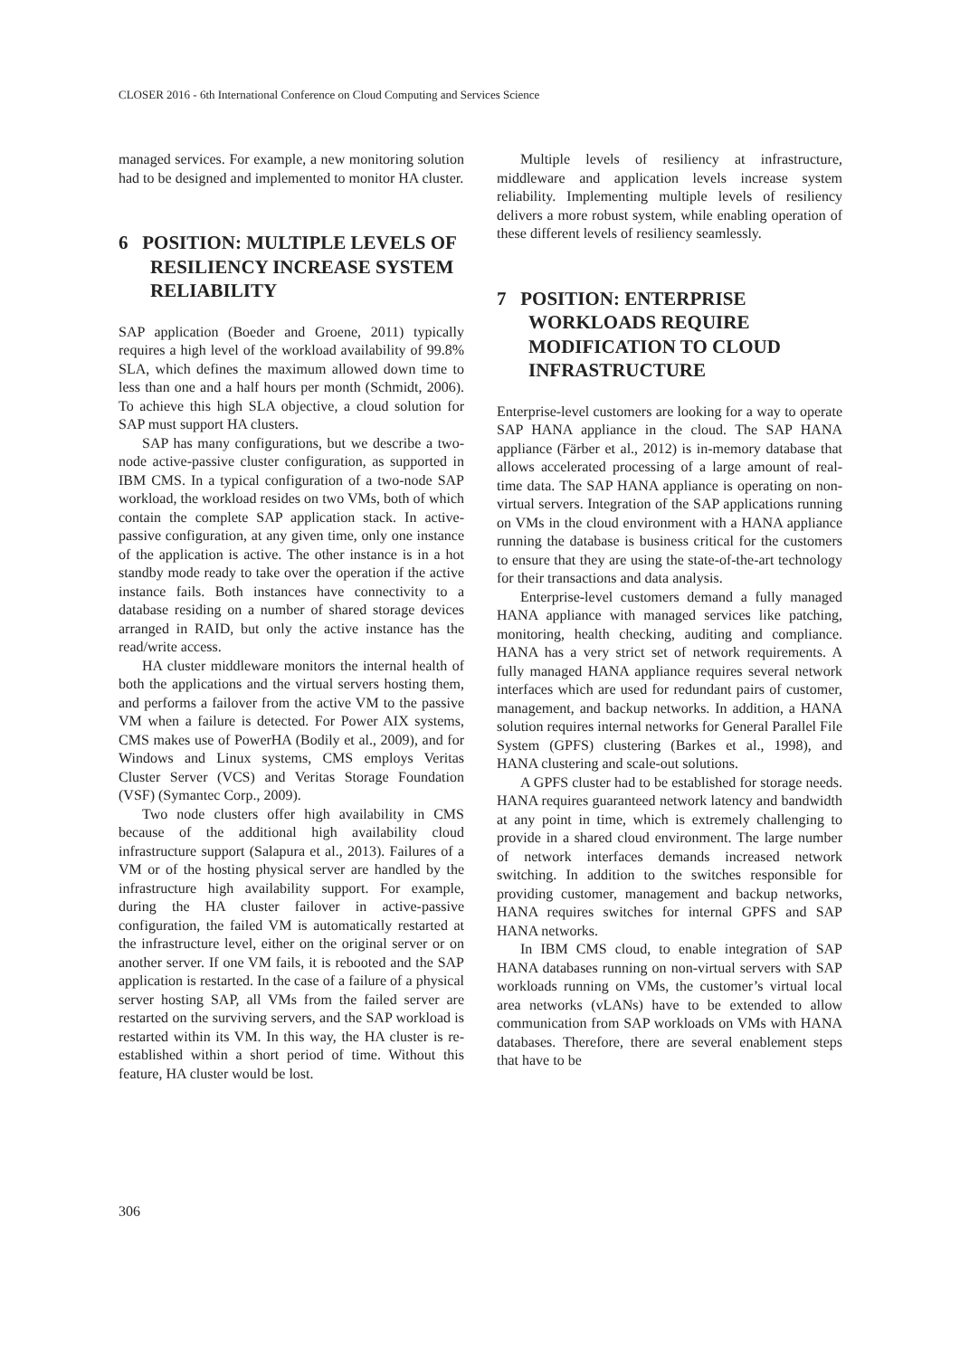CLOSER 2016 - 6th International Conference on Cloud Computing and Services Science
managed services. For example, a new monitoring solution had to be designed and implemented to monitor HA cluster.
6 POSITION: MULTIPLE LEVELS OF RESILIENCY INCREASE SYSTEM RELIABILITY
SAP application (Boeder and Groene, 2011) typically requires a high level of the workload availability of 99.8% SLA, which defines the maximum allowed down time to less than one and a half hours per month (Schmidt, 2006). To achieve this high SLA objective, a cloud solution for SAP must support HA clusters.
SAP has many configurations, but we describe a two-node active-passive cluster configuration, as supported in IBM CMS. In a typical configuration of a two-node SAP workload, the workload resides on two VMs, both of which contain the complete SAP application stack. In active-passive configuration, at any given time, only one instance of the application is active. The other instance is in a hot standby mode ready to take over the operation if the active instance fails. Both instances have connectivity to a database residing on a number of shared storage devices arranged in RAID, but only the active instance has the read/write access.
HA cluster middleware monitors the internal health of both the applications and the virtual servers hosting them, and performs a failover from the active VM to the passive VM when a failure is detected. For Power AIX systems, CMS makes use of PowerHA (Bodily et al., 2009), and for Windows and Linux systems, CMS employs Veritas Cluster Server (VCS) and Veritas Storage Foundation (VSF) (Symantec Corp., 2009).
Two node clusters offer high availability in CMS because of the additional high availability cloud infrastructure support (Salapura et al., 2013). Failures of a VM or of the hosting physical server are handled by the infrastructure high availability support. For example, during the HA cluster failover in active-passive configuration, the failed VM is automatically restarted at the infrastructure level, either on the original server or on another server. If one VM fails, it is rebooted and the SAP application is restarted. In the case of a failure of a physical server hosting SAP, all VMs from the failed server are restarted on the surviving servers, and the SAP workload is restarted within its VM. In this way, the HA cluster is re-established within a short period of time. Without this feature, HA cluster would be lost.
Multiple levels of resiliency at infrastructure, middleware and application levels increase system reliability. Implementing multiple levels of resiliency delivers a more robust system, while enabling operation of these different levels of resiliency seamlessly.
7 POSITION: ENTERPRISE WORKLOADS REQUIRE MODIFICATION TO CLOUD INFRASTRUCTURE
Enterprise-level customers are looking for a way to operate SAP HANA appliance in the cloud. The SAP HANA appliance (Färber et al., 2012) is in-memory database that allows accelerated processing of a large amount of real-time data. The SAP HANA appliance is operating on non-virtual servers. Integration of the SAP applications running on VMs in the cloud environment with a HANA appliance running the database is business critical for the customers to ensure that they are using the state-of-the-art technology for their transactions and data analysis.
Enterprise-level customers demand a fully managed HANA appliance with managed services like patching, monitoring, health checking, auditing and compliance. HANA has a very strict set of network requirements. A fully managed HANA appliance requires several network interfaces which are used for redundant pairs of customer, management, and backup networks. In addition, a HANA solution requires internal networks for General Parallel File System (GPFS) clustering (Barkes et al., 1998), and HANA clustering and scale-out solutions.
A GPFS cluster had to be established for storage needs. HANA requires guaranteed network latency and bandwidth at any point in time, which is extremely challenging to provide in a shared cloud environment. The large number of network interfaces demands increased network switching. In addition to the switches responsible for providing customer, management and backup networks, HANA requires switches for internal GPFS and SAP HANA networks.
In IBM CMS cloud, to enable integration of SAP HANA databases running on non-virtual servers with SAP workloads running on VMs, the customer’s virtual local area networks (vLANs) have to be extended to allow communication from SAP workloads on VMs with HANA databases. Therefore, there are several enablement steps that have to be
306